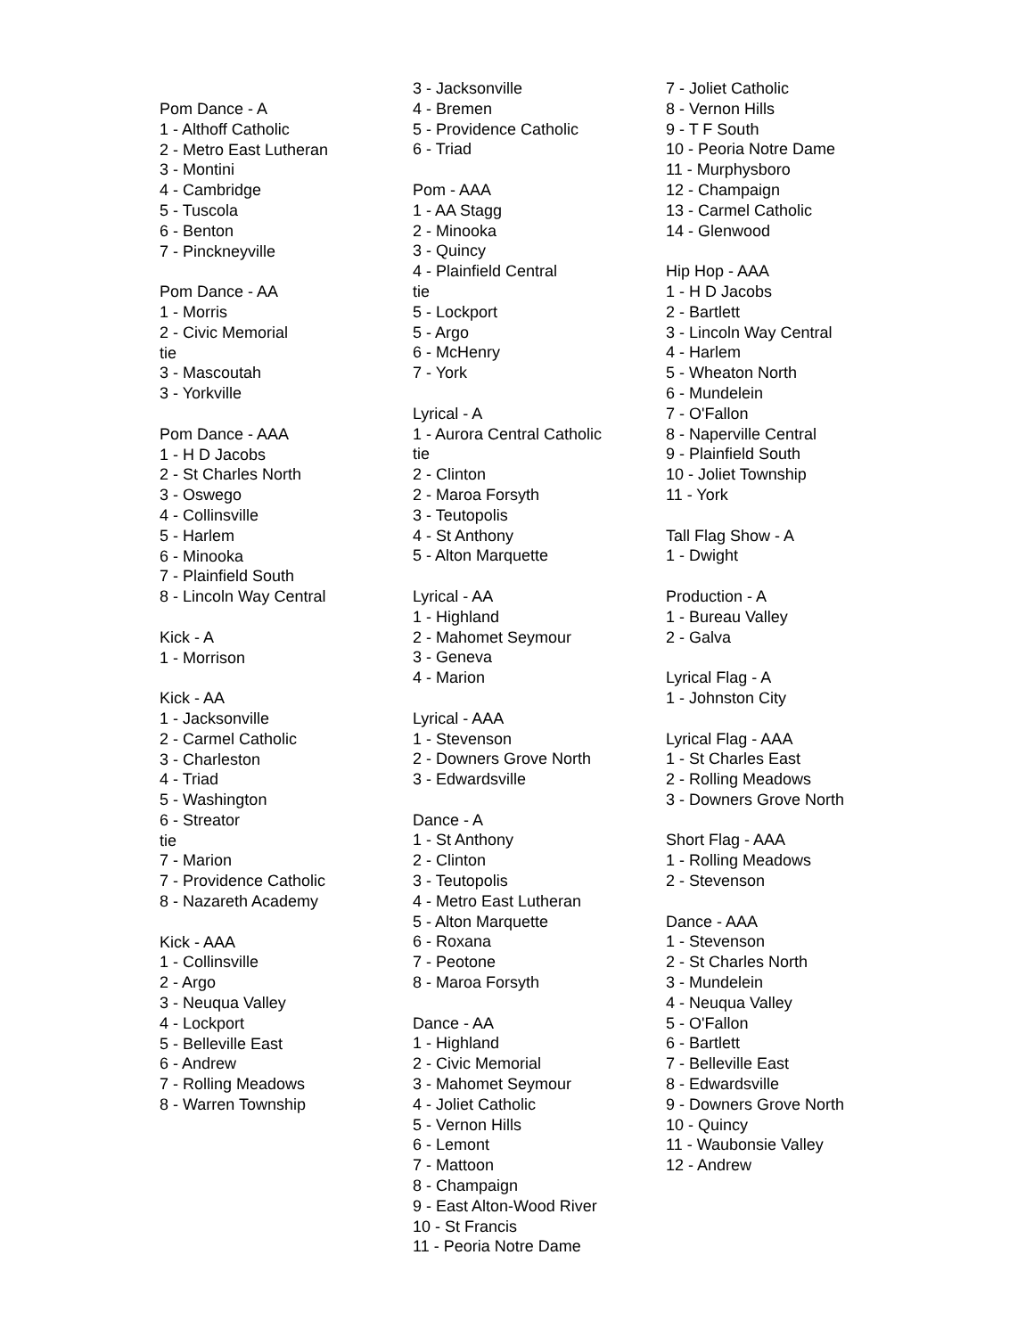Pom Dance - A
1 - Althoff Catholic
2 - Metro East Lutheran
3 - Montini
4 - Cambridge
5 - Tuscola
6 - Benton
7 - Pinckneyville
Pom Dance - AA
1 - Morris
2 - Civic Memorial
tie
3 - Mascoutah
3 - Yorkville
Pom Dance - AAA
1 - H D Jacobs
2 - St Charles North
3 - Oswego
4 - Collinsville
5 - Harlem
6 - Minooka
7 - Plainfield South
8 - Lincoln Way Central
Kick - A
1 - Morrison
Kick - AA
1 - Jacksonville
2 - Carmel Catholic
3 - Charleston
4 - Triad
5 - Washington
6 - Streator
tie
7 - Marion
7 - Providence Catholic
8 - Nazareth Academy
Kick - AAA
1 - Collinsville
2 - Argo
3 - Neuqua Valley
4 - Lockport
5 - Belleville East
6 - Andrew
7 - Rolling Meadows
8 - Warren Township
3 - Jacksonville
4 - Bremen
5 - Providence Catholic
6 - Triad
Pom - AAA
1 - AA Stagg
2 - Minooka
3 - Quincy
4 - Plainfield Central
tie
5 - Lockport
5 - Argo
6 - McHenry
7 - York
Lyrical - A
1 - Aurora Central Catholic
tie
2 - Clinton
2 - Maroa Forsyth
3 - Teutopolis
4 - St Anthony
5 - Alton Marquette
Lyrical - AA
1 - Highland
2 - Mahomet Seymour
3 - Geneva
4 - Marion
Lyrical - AAA
1 - Stevenson
2 - Downers Grove North
3 - Edwardsville
Dance - A
1 - St Anthony
2 - Clinton
3 - Teutopolis
4 - Metro East Lutheran
5 - Alton Marquette
6 - Roxana
7 - Peotone
8 - Maroa Forsyth
Dance - AA
1 - Highland
2 - Civic Memorial
3 - Mahomet Seymour
4 - Joliet Catholic
5 - Vernon Hills
6 - Lemont
7 - Mattoon
8 - Champaign
9 - East Alton-Wood River
10 - St Francis
11 - Peoria Notre Dame
7 - Joliet Catholic
8 - Vernon Hills
9 - T F South
10 - Peoria Notre Dame
11 - Murphysboro
12 - Champaign
13 - Carmel Catholic
14 - Glenwood
Hip Hop - AAA
1 - H D Jacobs
2 - Bartlett
3 - Lincoln Way Central
4 - Harlem
5 - Wheaton North
6 - Mundelein
7 - O'Fallon
8 - Naperville Central
9 - Plainfield South
10 - Joliet Township
11 - York
Tall Flag Show - A
1 - Dwight
Production - A
1 - Bureau Valley
2 - Galva
Lyrical Flag - A
1 - Johnston City
Lyrical Flag - AAA
1 - St Charles East
2 - Rolling Meadows
3 - Downers Grove North
Short Flag - AAA
1 - Rolling Meadows
2 - Stevenson
Dance - AAA
1 - Stevenson
2 - St Charles North
3 - Mundelein
4 - Neuqua Valley
5 - O'Fallon
6 - Bartlett
7 - Belleville East
8 - Edwardsville
9 - Downers Grove North
10 - Quincy
11 - Waubonsie Valley
12 - Andrew